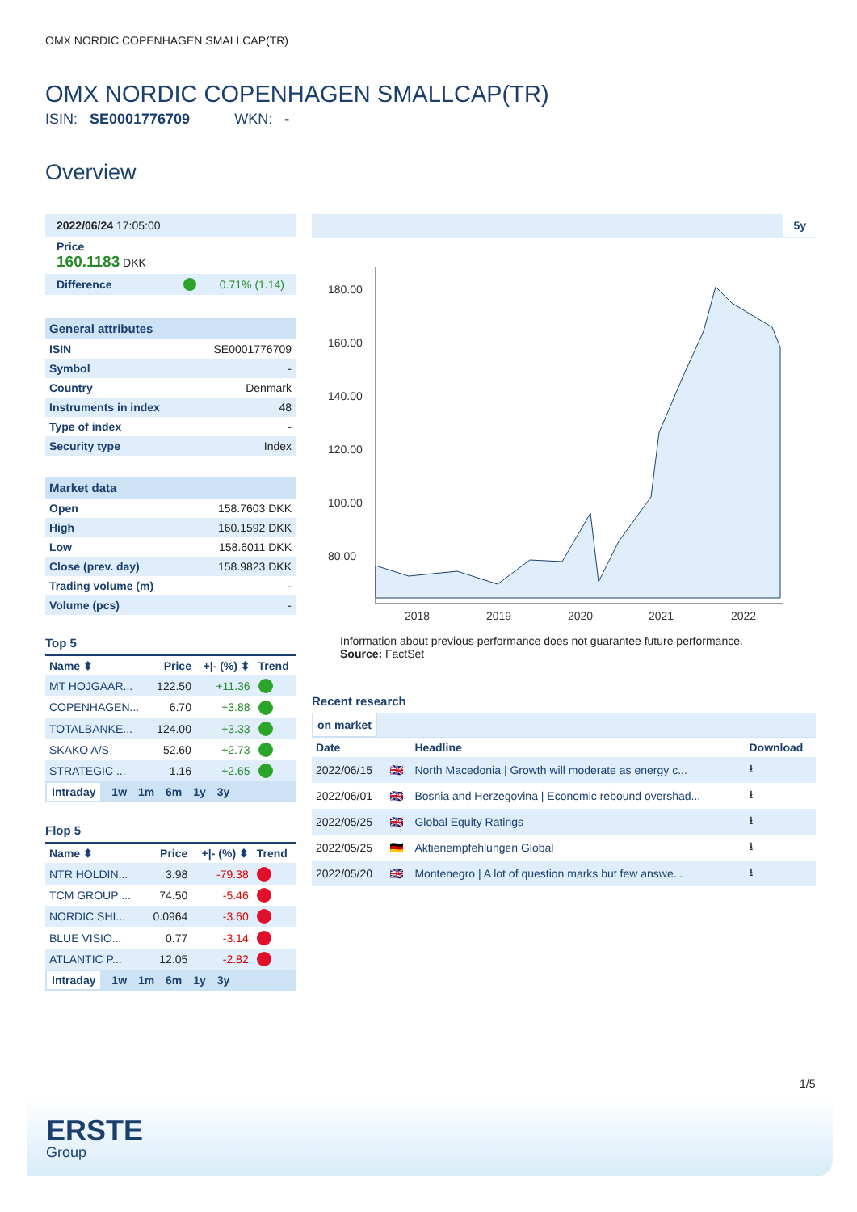OMX NORDIC COPENHAGEN SMALLCAP(TR)
OMX NORDIC COPENHAGEN SMALLCAP(TR)
ISIN: SE0001776709 WKN: -
Overview
2022/06/24 17:05:00
Price
160.1183 DKK
Difference 0.71% (1.14)
General attributes
| ISIN | SE0001776709 |
| Symbol | - |
| Country | Denmark |
| Instruments in index | 48 |
| Type of index | - |
| Security type | Index |
Market data
| Open | 158.7603 DKK |
| High | 160.1592 DKK |
| Low | 158.6011 DKK |
| Close (prev. day) | 158.9823 DKK |
| Trading volume (m) | - |
| Volume (pcs) | - |
Top 5
| Name ⬍ | Price | +/- (%) ⬍ | Trend |
| --- | --- | --- | --- |
| MT HOJGAAR... | 122.50 | +11.36 | |
| COPENHAGEN... | 6.70 | +3.88 | |
| TOTALBANKE... | 124.00 | +3.33 | |
| SKAKO A/S | 52.60 | +2.73 | |
| STRATEGIC ... | 1.16 | +2.65 | |
Intraday 1w 1m 6m 1y 3y
Flop 5
| Name ⬍ | Price | +/- (%) ⬍ | Trend |
| --- | --- | --- | --- |
| NTR HOLDIN... | 3.98 | -79.38 | |
| TCM GROUP ... | 74.50 | -5.46 | |
| NORDIC SHI... | 0.0964 | -3.60 | |
| BLUE VISIO... | 0.77 | -3.14 | |
| ATLANTIC P... | 12.05 | -2.82 | |
Intraday 1w 1m 6m 1y 3y
5y
180.00
160.00
140.00
120.00
100.00
80.00
2018
2019
2020
2021
2022
Information about previous performance does not guarantee future performance.
Source: FactSet
Recent research
on market
| Date | | Headline | Download |
| --- | --- | --- | --- |
| 2022/06/15 | 🇬🇧 | North Macedonia / Growth will moderate as energy c... | ⭳ |
| 2022/06/01 | 🇬🇧 | Bosnia and Herzegovina / Economic rebound overshad... | ⭳ |
| 2022/05/25 | 🇬🇧 | Global Equity Ratings | ⭳ |
| 2022/05/25 | 🇩🇪 | Aktienempfehlungen Global | ⭳ |
| 2022/05/20 | 🇬🇧 | Montenegro / A lot of question marks but few answe... | ⭳ |
1/5
ERSTE
Group